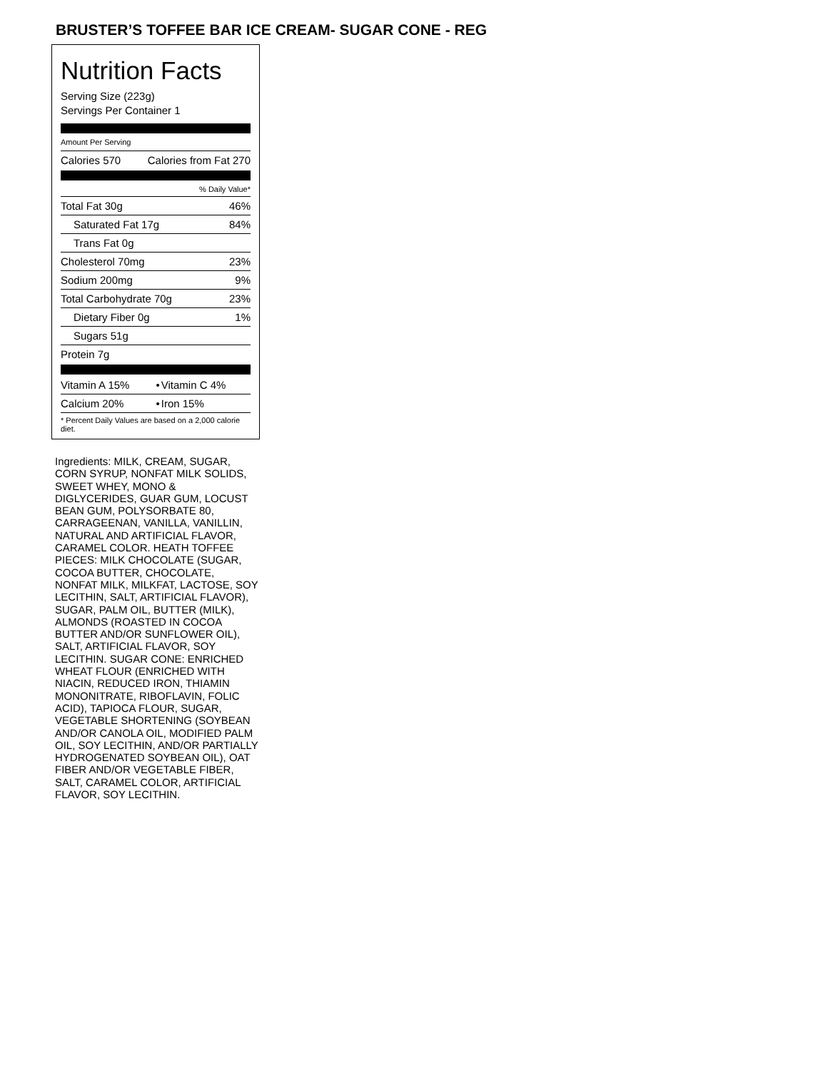BRUSTER’S TOFFEE BAR ICE CREAM- SUGAR CONE - REG
Nutrition Facts
Serving Size (223g)
Servings Per Container 1
Amount Per Serving
| Calories 570 | Calories from Fat 270 |
| | % Daily Value* |
| Total Fat 30g | 46% |
| Saturated Fat 17g | 84% |
| Trans Fat 0g | |
| Cholesterol 70mg | 23% |
| Sodium 200mg | 9% |
| Total Carbohydrate 70g | 23% |
| Dietary Fiber 0g | 1% |
| Sugars 51g | |
| Protein 7g | |
| Vitamin A 15% | • | Vitamin C 4% |
| Calcium 20% | • | Iron 15% |
| * Percent Daily Values are based on a 2,000 calorie diet. | | |
Ingredients: MILK, CREAM, SUGAR, CORN SYRUP, NONFAT MILK SOLIDS, SWEET WHEY, MONO & DIGLYCERIDES, GUAR GUM, LOCUST BEAN GUM, POLYSORBATE 80, CARRAGEENAN, VANILLA, VANILLIN, NATURAL AND ARTIFICIAL FLAVOR, CARAMEL COLOR. HEATH TOFFEE PIECES: MILK CHOCOLATE (SUGAR, COCOA BUTTER, CHOCOLATE, NONFAT MILK, MILKFAT, LACTOSE, SOY LECITHIN, SALT, ARTIFICIAL FLAVOR), SUGAR, PALM OIL, BUTTER (MILK), ALMONDS (ROASTED IN COCOA BUTTER AND/OR SUNFLOWER OIL), SALT, ARTIFICIAL FLAVOR, SOY LECITHIN. SUGAR CONE: ENRICHED WHEAT FLOUR (ENRICHED WITH NIACIN, REDUCED IRON, THIAMIN MONONITRATE, RIBOFLAVIN, FOLIC ACID), TAPIOCA FLOUR, SUGAR, VEGETABLE SHORTENING (SOYBEAN AND/OR CANOLA OIL, MODIFIED PALM OIL, SOY LECITHIN, AND/OR PARTIALLY HYDROGENATED SOYBEAN OIL), OAT FIBER AND/OR VEGETABLE FIBER, SALT, CARAMEL COLOR, ARTIFICIAL FLAVOR, SOY LECITHIN.